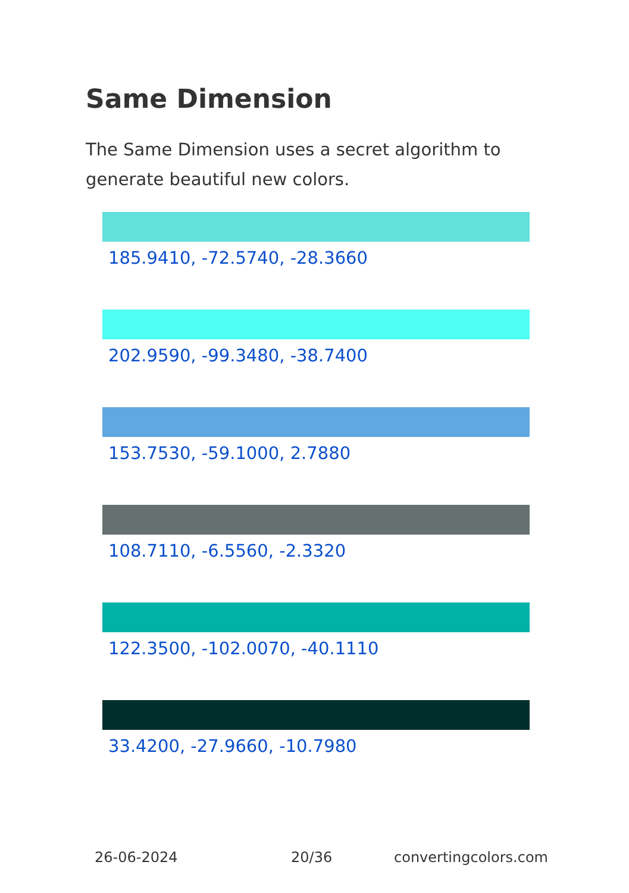Same Dimension
The Same Dimension uses a secret algorithm to generate beautiful new colors.
185.9410, -72.5740, -28.3660
202.9590, -99.3480, -38.7400
153.7530, -59.1000, 2.7880
108.7110, -6.5560, -2.3320
122.3500, -102.0070, -40.1110
33.4200, -27.9660, -10.7980
26-06-2024 20/36 convertingcolors.com